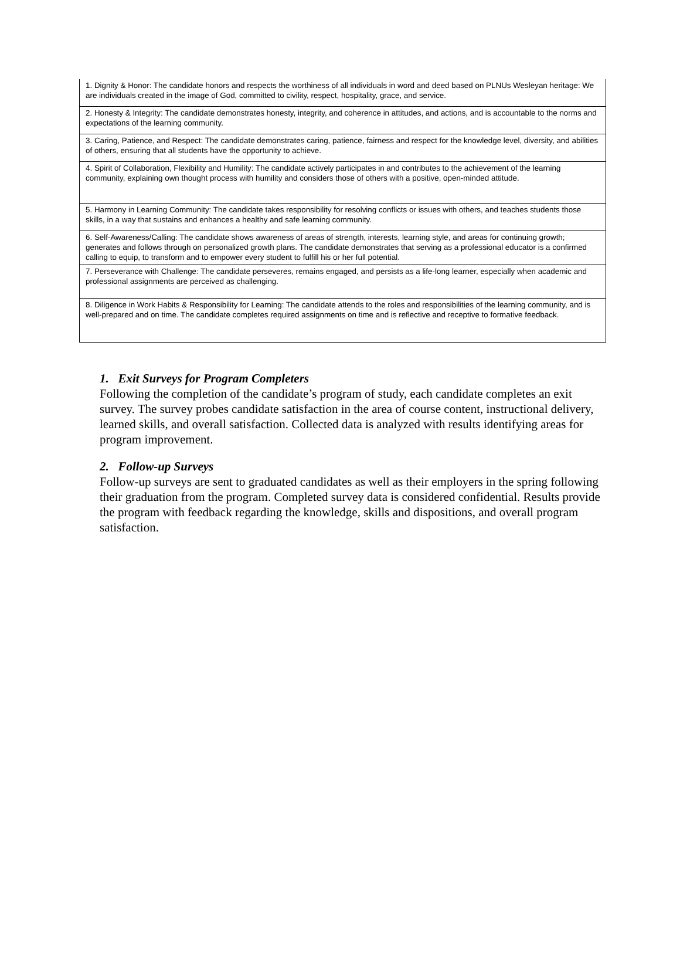| 1. Dignity & Honor: The candidate honors and respects the worthiness of all individuals in word and deed based on PLNUs Wesleyan heritage: We are individuals created in the image of God, committed to civility, respect, hospitality, grace, and service. |
| 2. Honesty & Integrity: The candidate demonstrates honesty, integrity, and coherence in attitudes, and actions, and is accountable to the norms and expectations of the learning community. |
| 3. Caring, Patience, and Respect: The candidate demonstrates caring, patience, fairness and respect for the knowledge level, diversity, and abilities of others, ensuring that all students have the opportunity to achieve. |
| 4. Spirit of Collaboration, Flexibility and Humility: The candidate actively participates in and contributes to the achievement of the learning community, explaining own thought process with humility and considers those of others with a positive, open-minded attitude. |
| 5. Harmony in Learning Community: The candidate takes responsibility for resolving conflicts or issues with others, and teaches students those skills, in a way that sustains and enhances a healthy and safe learning community. |
| 6. Self-Awareness/Calling: The candidate shows awareness of areas of strength, interests, learning style, and areas for continuing growth; generates and follows through on personalized growth plans. The candidate demonstrates that serving as a professional educator is a confirmed calling to equip, to transform and to empower every student to fulfill his or her full potential. |
| 7. Perseverance with Challenge: The candidate perseveres, remains engaged, and persists as a life-long learner, especially when academic and professional assignments are perceived as challenging. |
| 8. Diligence in Work Habits & Responsibility for Learning: The candidate attends to the roles and responsibilities of the learning community, and is well-prepared and on time. The candidate completes required assignments on time and is reflective and receptive to formative feedback. |
1. Exit Surveys for Program Completers
Following the completion of the candidate’s program of study, each candidate completes an exit survey. The survey probes candidate satisfaction in the area of course content, instructional delivery, learned skills, and overall satisfaction. Collected data is analyzed with results identifying areas for program improvement.
2. Follow-up Surveys
Follow-up surveys are sent to graduated candidates as well as their employers in the spring following their graduation from the program. Completed survey data is considered confidential. Results provide the program with feedback regarding the knowledge, skills and dispositions, and overall program satisfaction.